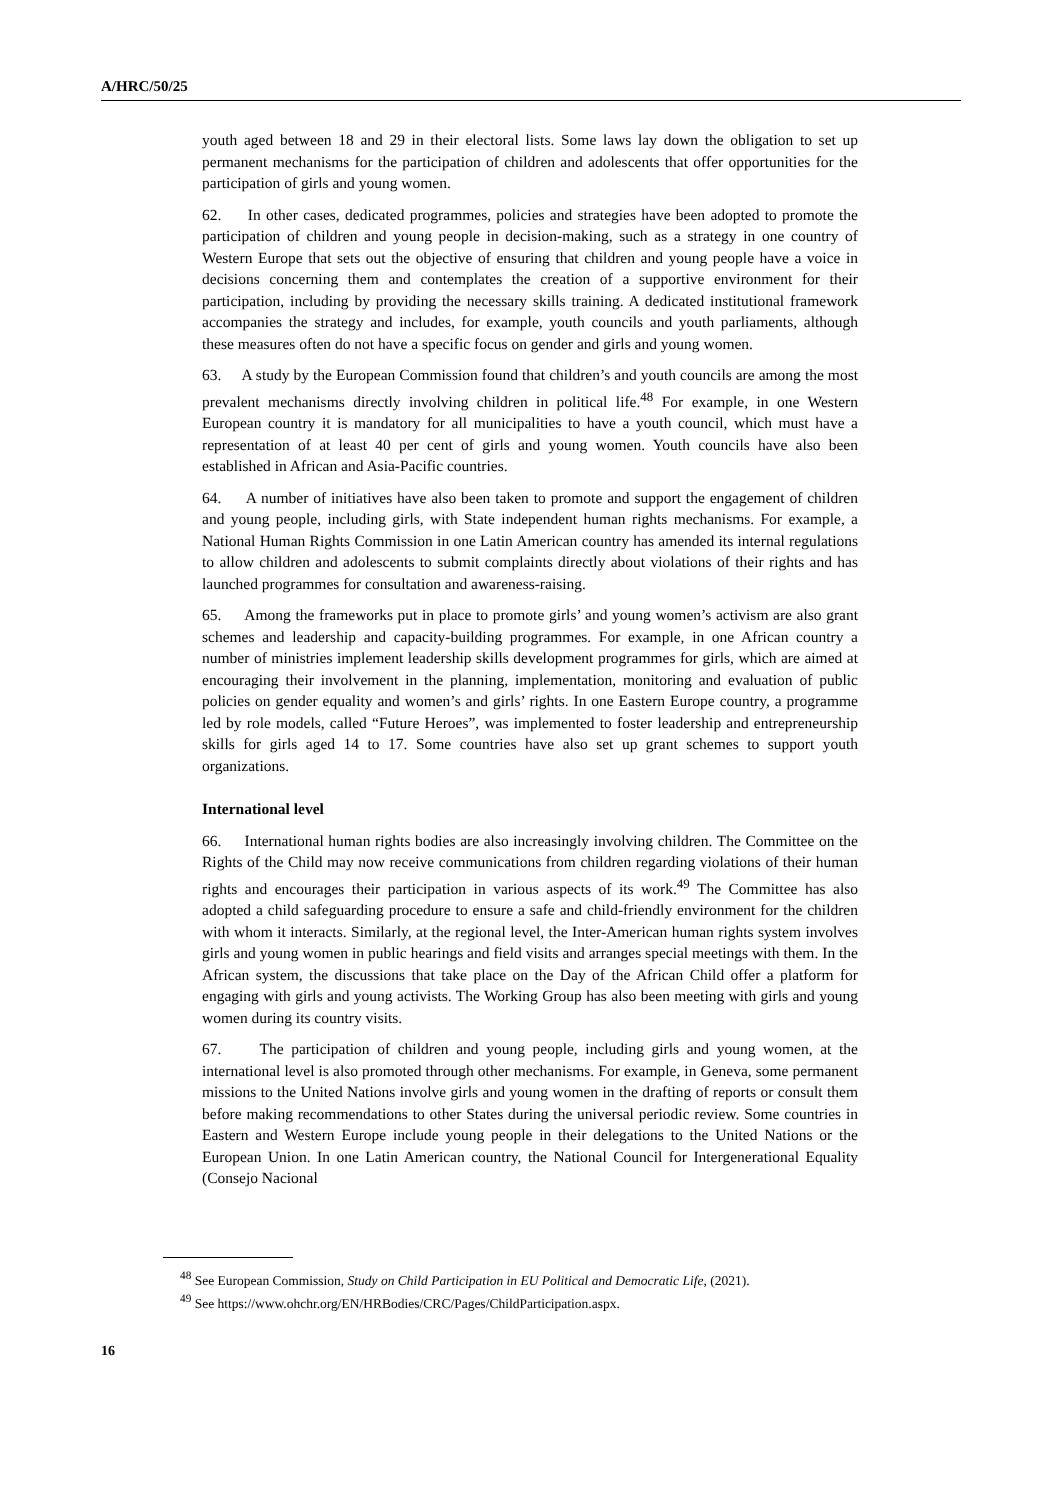A/HRC/50/25
youth aged between 18 and 29 in their electoral lists. Some laws lay down the obligation to set up permanent mechanisms for the participation of children and adolescents that offer opportunities for the participation of girls and young women.
62. In other cases, dedicated programmes, policies and strategies have been adopted to promote the participation of children and young people in decision-making, such as a strategy in one country of Western Europe that sets out the objective of ensuring that children and young people have a voice in decisions concerning them and contemplates the creation of a supportive environment for their participation, including by providing the necessary skills training. A dedicated institutional framework accompanies the strategy and includes, for example, youth councils and youth parliaments, although these measures often do not have a specific focus on gender and girls and young women.
63. A study by the European Commission found that children’s and youth councils are among the most prevalent mechanisms directly involving children in political life.<sup>48</sup> For example, in one Western European country it is mandatory for all municipalities to have a youth council, which must have a representation of at least 40 per cent of girls and young women. Youth councils have also been established in African and Asia-Pacific countries.
64. A number of initiatives have also been taken to promote and support the engagement of children and young people, including girls, with State independent human rights mechanisms. For example, a National Human Rights Commission in one Latin American country has amended its internal regulations to allow children and adolescents to submit complaints directly about violations of their rights and has launched programmes for consultation and awareness-raising.
65. Among the frameworks put in place to promote girls’ and young women’s activism are also grant schemes and leadership and capacity-building programmes. For example, in one African country a number of ministries implement leadership skills development programmes for girls, which are aimed at encouraging their involvement in the planning, implementation, monitoring and evaluation of public policies on gender equality and women’s and girls’ rights. In one Eastern Europe country, a programme led by role models, called “Future Heroes”, was implemented to foster leadership and entrepreneurship skills for girls aged 14 to 17. Some countries have also set up grant schemes to support youth organizations.
International level
66. International human rights bodies are also increasingly involving children. The Committee on the Rights of the Child may now receive communications from children regarding violations of their human rights and encourages their participation in various aspects of its work.<sup>49</sup> The Committee has also adopted a child safeguarding procedure to ensure a safe and child-friendly environment for the children with whom it interacts. Similarly, at the regional level, the Inter-American human rights system involves girls and young women in public hearings and field visits and arranges special meetings with them. In the African system, the discussions that take place on the Day of the African Child offer a platform for engaging with girls and young activists. The Working Group has also been meeting with girls and young women during its country visits.
67. The participation of children and young people, including girls and young women, at the international level is also promoted through other mechanisms. For example, in Geneva, some permanent missions to the United Nations involve girls and young women in the drafting of reports or consult them before making recommendations to other States during the universal periodic review. Some countries in Eastern and Western Europe include young people in their delegations to the United Nations or the European Union. In one Latin American country, the National Council for Intergenerational Equality (Consejo Nacional
<sup>48</sup> See European Commission, Study on Child Participation in EU Political and Democratic Life, (2021).
<sup>49</sup> See https://www.ohchr.org/EN/HRBodies/CRC/Pages/ChildParticipation.aspx.
16